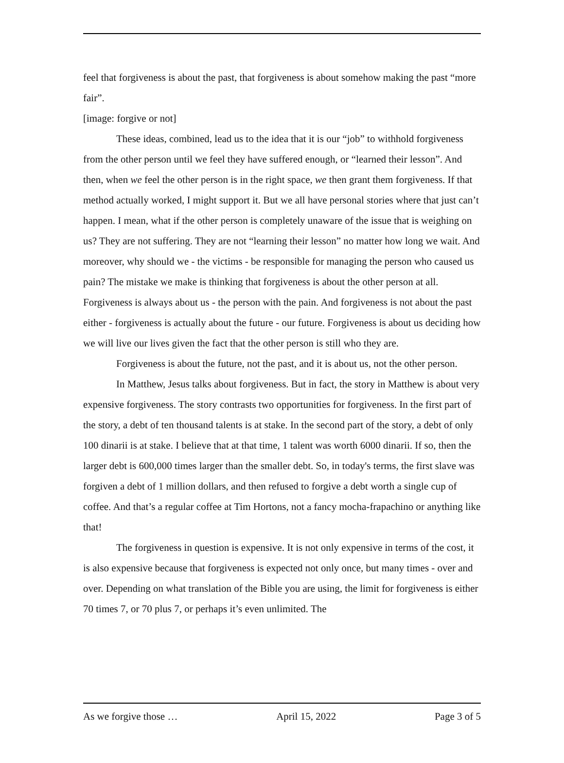feel that forgiveness is about the past, that forgiveness is about somehow making the past “more fair”.
[image: forgive or not]
These ideas, combined, lead us to the idea that it is our “job” to withhold forgiveness from the other person until we feel they have suffered enough, or “learned their lesson”. And then, when we feel the other person is in the right space, we then grant them forgiveness. If that method actually worked, I might support it. But we all have personal stories where that just can’t happen. I mean, what if the other person is completely unaware of the issue that is weighing on us? They are not suffering. They are not “learning their lesson” no matter how long we wait. And moreover, why should we - the victims - be responsible for managing the person who caused us pain? The mistake we make is thinking that forgiveness is about the other person at all. Forgiveness is always about us - the person with the pain. And forgiveness is not about the past either - forgiveness is actually about the future - our future. Forgiveness is about us deciding how we will live our lives given the fact that the other person is still who they are.
Forgiveness is about the future, not the past, and it is about us, not the other person.
In Matthew, Jesus talks about forgiveness. But in fact, the story in Matthew is about very expensive forgiveness. The story contrasts two opportunities for forgiveness. In the first part of the story, a debt of ten thousand talents is at stake. In the second part of the story, a debt of only 100 dinarii is at stake. I believe that at that time, 1 talent was worth 6000 dinarii. If so, then the larger debt is 600,000 times larger than the smaller debt. So, in today's terms, the first slave was forgiven a debt of 1 million dollars, and then refused to forgive a debt worth a single cup of coffee. And that’s a regular coffee at Tim Hortons, not a fancy mocha-frapachino or anything like that!
The forgiveness in question is expensive. It is not only expensive in terms of the cost, it is also expensive because that forgiveness is expected not only once, but many times - over and over. Depending on what translation of the Bible you are using, the limit for forgiveness is either 70 times 7, or 70 plus 7, or perhaps it’s even unlimited. The
As we forgive those … April 15, 2022 Page 3 of 5